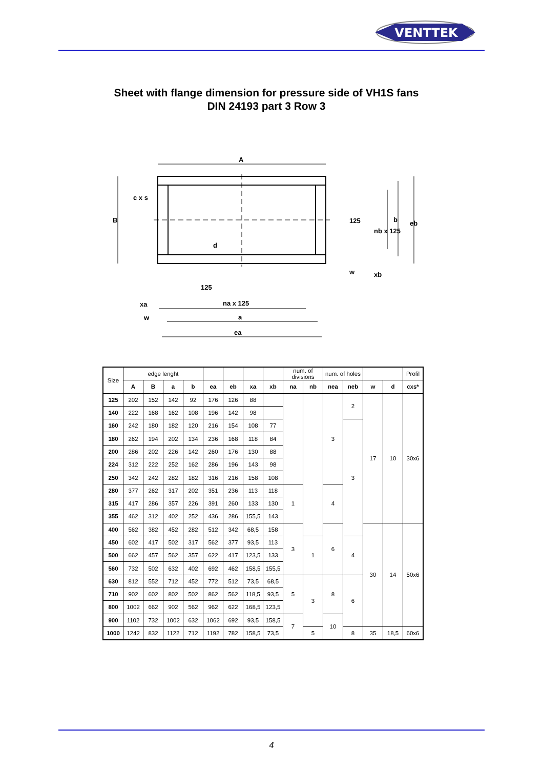VENTTEK
Sheet with flange dimension for pressure side of VH1S fans
DIN 24193 part 3 Row 3
A
B
na x 125
a
ea
xa
w
125
d
c x s
125
nb x 125
b
eb
w
xb
| Size | edge lenght | | | | | | | | num. of divisions | | num. of holes | | | | Profil |
| | A | B | a | b | ea | eb | xa | xb | na | nb | nea | neb | w | d | cxs* |
| 125 | 202 | 152 | 142 | 92 | 176 | 126 | 88 | | | | 3 | 2 | 17 | 10 | 30x6 |
| 140 | 222 | 168 | 162 | 108 | 196 | 142 | 98 | | | | | | | | |
| 160 | 242 | 180 | 182 | 120 | 216 | 154 | 108 | 77 | | | | 3 | | | |
| 180 | 262 | 194 | 202 | 134 | 236 | 168 | 118 | 84 | | | | | | | |
| 200 | 286 | 202 | 226 | 142 | 260 | 176 | 130 | 88 | | | | | | | |
| 224 | 312 | 222 | 252 | 162 | 286 | 196 | 143 | 98 | | | | | | | |
| 250 | 342 | 242 | 282 | 182 | 316 | 216 | 158 | 108 | | | | | | | |
| 280 | 377 | 262 | 317 | 202 | 351 | 236 | 113 | 118 | 1 | | 4 | | | | |
| 315 | 417 | 286 | 357 | 226 | 391 | 260 | 133 | 130 | | | | | | | |
| 355 | 462 | 312 | 402 | 252 | 436 | 286 | 155,5 | 143 | | | | | | | |
| 400 | 562 | 382 | 452 | 282 | 512 | 342 | 68,5 | 158 | 3 | | 6 | | 30 | 14 | 50x6 |
| 450 | 602 | 417 | 502 | 317 | 562 | 377 | 93,5 | 113 | | 1 | | 4 | | | |
| 500 | 662 | 457 | 562 | 357 | 622 | 417 | 123,5 | 133 | | | | | | | |
| 560 | 732 | 502 | 632 | 402 | 692 | 462 | 158,5 | 155,5 | | | | | | | |
| 630 | 812 | 552 | 712 | 452 | 772 | 512 | 73,5 | 68,5 | 5 | 3 | 8 | 6 | | | |
| 710 | 902 | 602 | 802 | 502 | 862 | 562 | 118,5 | 93,5 | | | | | | | |
| 800 | 1002 | 662 | 902 | 562 | 962 | 622 | 168,5 | 123,5 | | | | | | | |
| 900 | 1102 | 732 | 1002 | 632 | 1062 | 692 | 93,5 | 158,5 | 7 | | 10 | | | | |
| 1000 | 1242 | 832 | 1122 | 712 | 1192 | 782 | 158,5 | 73,5 | | 5 | | 8 | 35 | 18,5 | 60x6 |
4